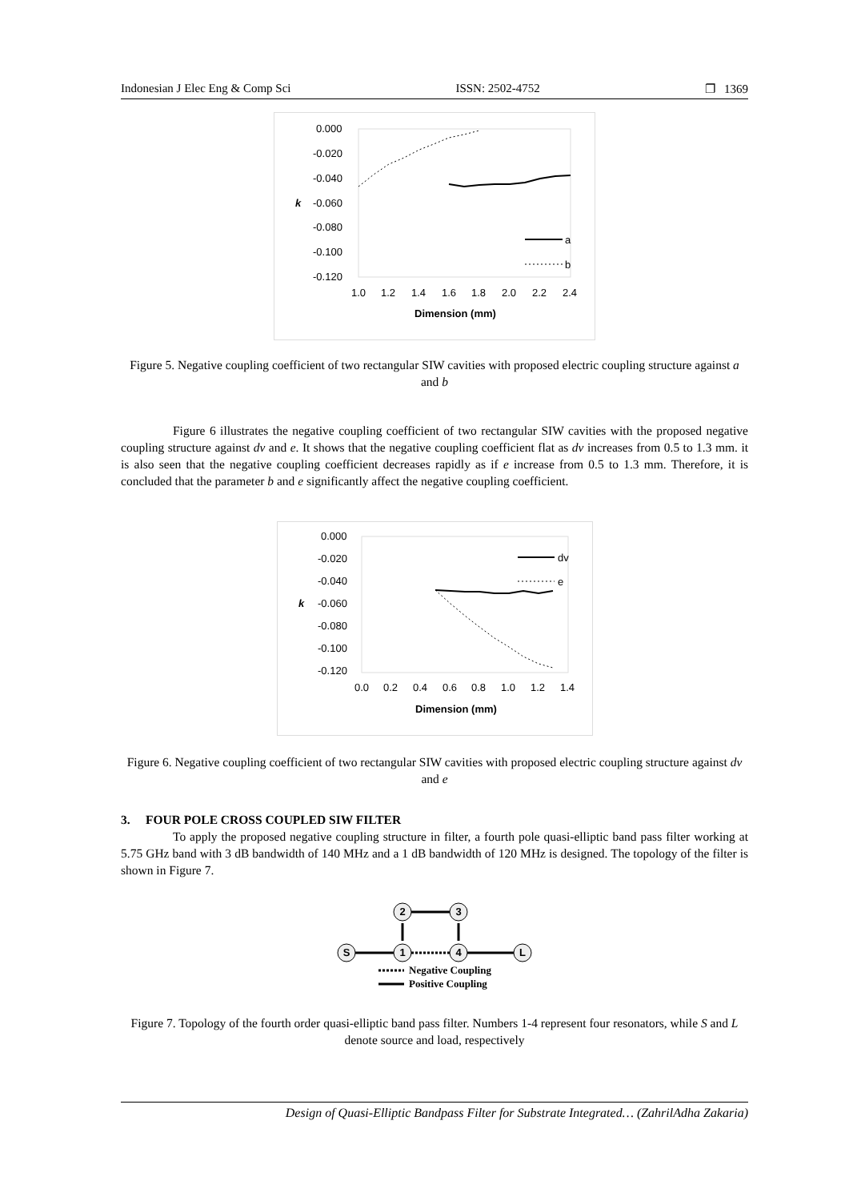Indonesian J Elec Eng & Comp Sci ISSN: 2502-4752 ❐ 1369
0.000
-0.020
-0.040
-0.060
-0.080
-0.100
-0.120
k
1.0
1.2
1.4
1.6
1.8
2.0
2.2
2.4
Dimension (mm)
a
b
Figure 5. Negative coupling coefficient of two rectangular SIW cavities with proposed electric coupling structure against a and b
Figure 6 illustrates the negative coupling coefficient of two rectangular SIW cavities with the proposed negative coupling structure against dv and e. It shows that the negative coupling coefficient flat as dv increases from 0.5 to 1.3 mm. it is also seen that the negative coupling coefficient decreases rapidly as if e increase from 0.5 to 1.3 mm. Therefore, it is concluded that the parameter b and e significantly affect the negative coupling coefficient.
0.000
-0.020
-0.040
-0.060
-0.080
-0.100
-0.120
k
0.0
0.2
0.4
0.6
0.8
1.0
1.2
1.4
Dimension (mm)
dv
e
Figure 6. Negative coupling coefficient of two rectangular SIW cavities with proposed electric coupling structure against dv and e
3. FOUR POLE CROSS COUPLED SIW FILTER
To apply the proposed negative coupling structure in filter, a fourth pole quasi-elliptic band pass filter working at 5.75 GHz band with 3 dB bandwidth of 140 MHz and a 1 dB bandwidth of 120 MHz is designed. The topology of the filter is shown in Figure 7.
2
3
S
1
4
L
Negative Coupling
Positive Coupling
Figure 7. Topology of the fourth order quasi-elliptic band pass filter. Numbers 1-4 represent four resonators, while S and L denote source and load, respectively
Design of Quasi-Elliptic Bandpass Filter for Substrate Integrated… (ZahrilAdha Zakaria)